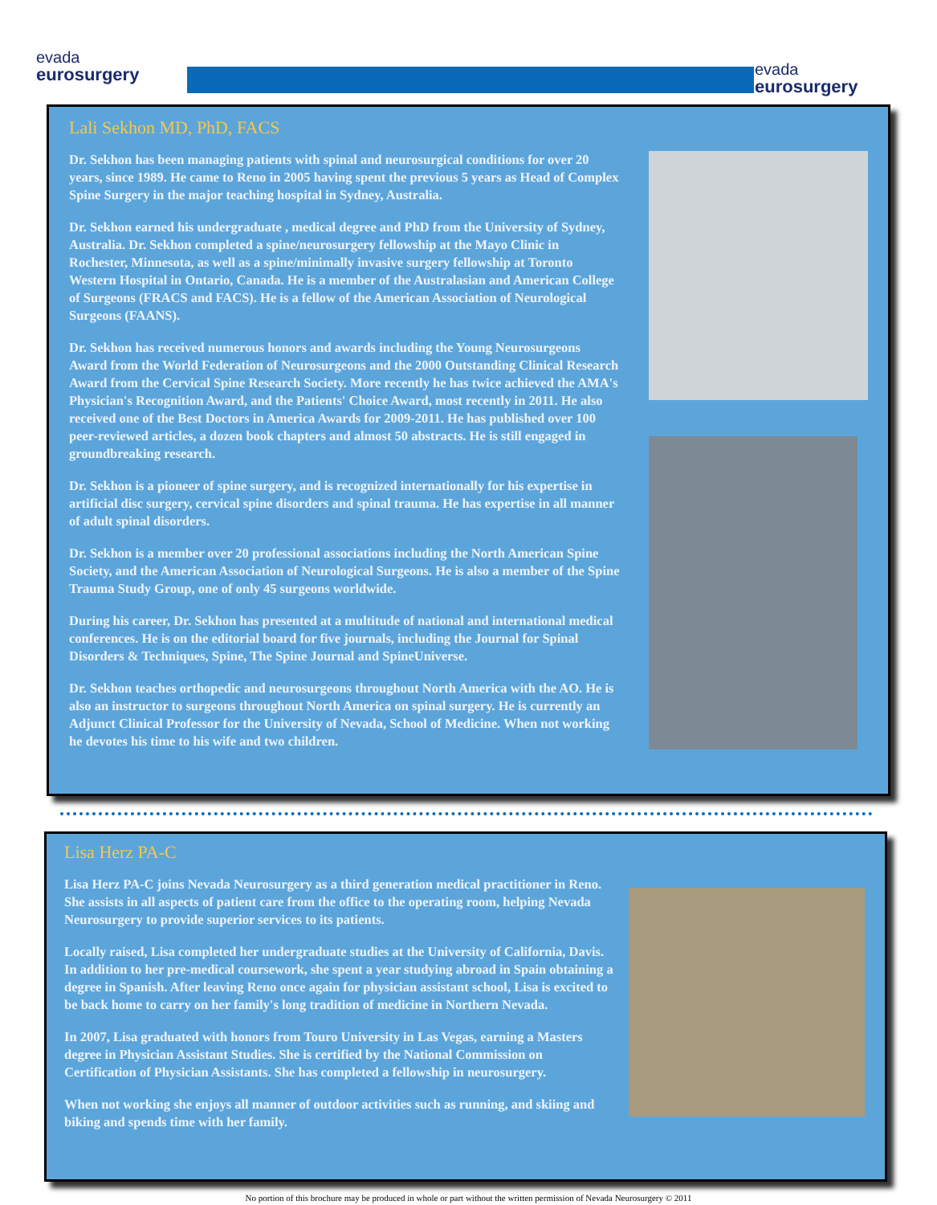evada
eurosurgery
evada
eurosurgery
Lali Sekhon MD, PhD, FACS
Dr. Sekhon has been managing patients with spinal and neurosurgical conditions for over 20 years, since 1989. He came to Reno in 2005 having spent the previous 5 years as Head of Complex Spine Surgery in the major teaching hospital in Sydney, Australia.
Dr. Sekhon earned his undergraduate , medical degree and PhD from the University of Sydney, Australia. Dr. Sekhon completed a spine/neurosurgery fellowship at the Mayo Clinic in Rochester, Minnesota, as well as a spine/minimally invasive surgery fellowship at Toronto Western Hospital in Ontario, Canada. He is a member of the Australasian and American College of Surgeons (FRACS and FACS). He is a fellow of the American Association of Neurological Surgeons (FAANS).
Dr. Sekhon has received numerous honors and awards including the Young Neurosurgeons Award from the World Federation of Neurosurgeons and the 2000 Outstanding Clinical Research Award from the Cervical Spine Research Society. More recently he has twice achieved the AMA's Physician's Recognition Award, and the Patients' Choice Award, most recently in 2011. He also received one of the Best Doctors in America Awards for 2009-2011. He has published over 100 peer-reviewed articles, a dozen book chapters and almost 50 abstracts. He is still engaged in groundbreaking research.
Dr. Sekhon is a pioneer of spine surgery, and is recognized internationally for his expertise in artificial disc surgery, cervical spine disorders and spinal trauma. He has expertise in all manner of adult spinal disorders.
Dr. Sekhon is a member over 20 professional associations including the North American Spine Society, and the American Association of Neurological Surgeons. He is also a member of the Spine Trauma Study Group, one of only 45 surgeons worldwide.
During his career, Dr. Sekhon has presented at a multitude of national and international medical conferences. He is on the editorial board for five journals, including the Journal for Spinal Disorders & Techniques, Spine, The Spine Journal and SpineUniverse.
Dr. Sekhon teaches orthopedic and neurosurgeons throughout North America with the AO. He is also an instructor to surgeons throughout North America on spinal surgery. He is currently an Adjunct Clinical Professor for the University of Nevada, School of Medicine. When not working he devotes his time to his wife and two children.
Lisa Herz PA-C
Lisa Herz PA-C joins Nevada Neurosurgery as a third generation medical practitioner in Reno. She assists in all aspects of patient care from the office to the operating room, helping Nevada Neurosurgery to provide superior services to its patients.
Locally raised, Lisa completed her undergraduate studies at the University of California, Davis. In addition to her pre-medical coursework, she spent a year studying abroad in Spain obtaining a degree in Spanish. After leaving Reno once again for physician assistant school, Lisa is excited to be back home to carry on her family's long tradition of medicine in Northern Nevada.
In 2007, Lisa graduated with honors from Touro University in Las Vegas, earning a Masters degree in Physician Assistant Studies. She is certified by the National Commission on Certification of Physician Assistants. She has completed a fellowship in neurosurgery.
When not working she enjoys all manner of outdoor activities such as running, and skiing and biking and spends time with her family.
No portion of this brochure may be produced in whole or part without the written permission of Nevada Neurosurgery © 2011